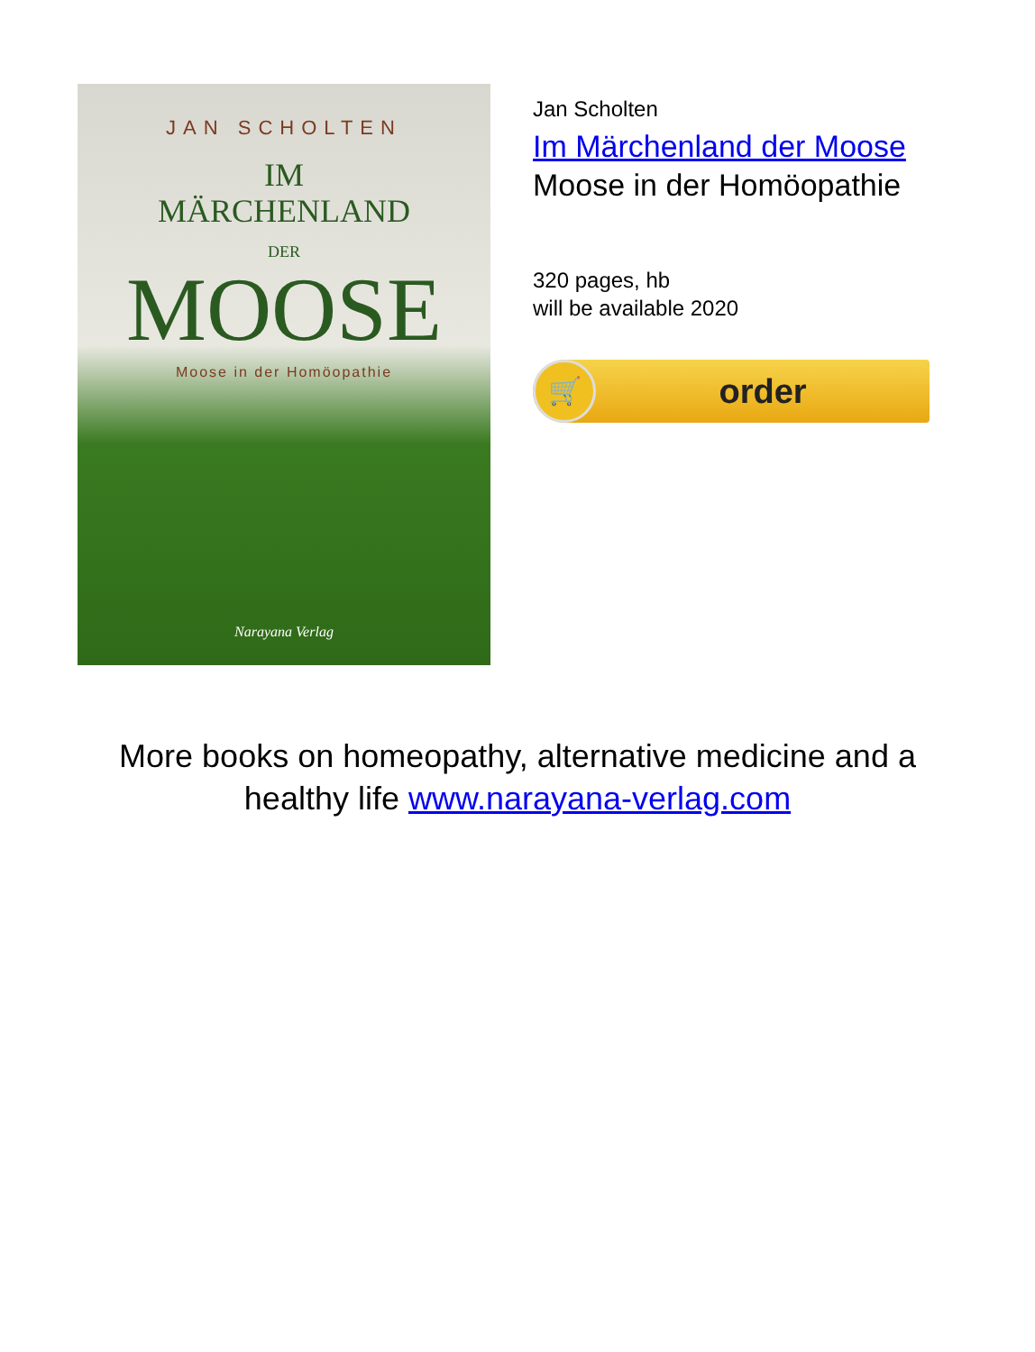JAN SCHOLTEN
IM
MÄRCHENLAND
DER
MOOSE
Moose in der Homöopathie
Narayana Verlag
Jan Scholten
Im Märchenland der Moose
Moose in der Homöopathie
320 pages, hb
will be available 2020
🛒
order
More books on homeopathy, alternative medicine and a
healthy life www.narayana-verlag.com